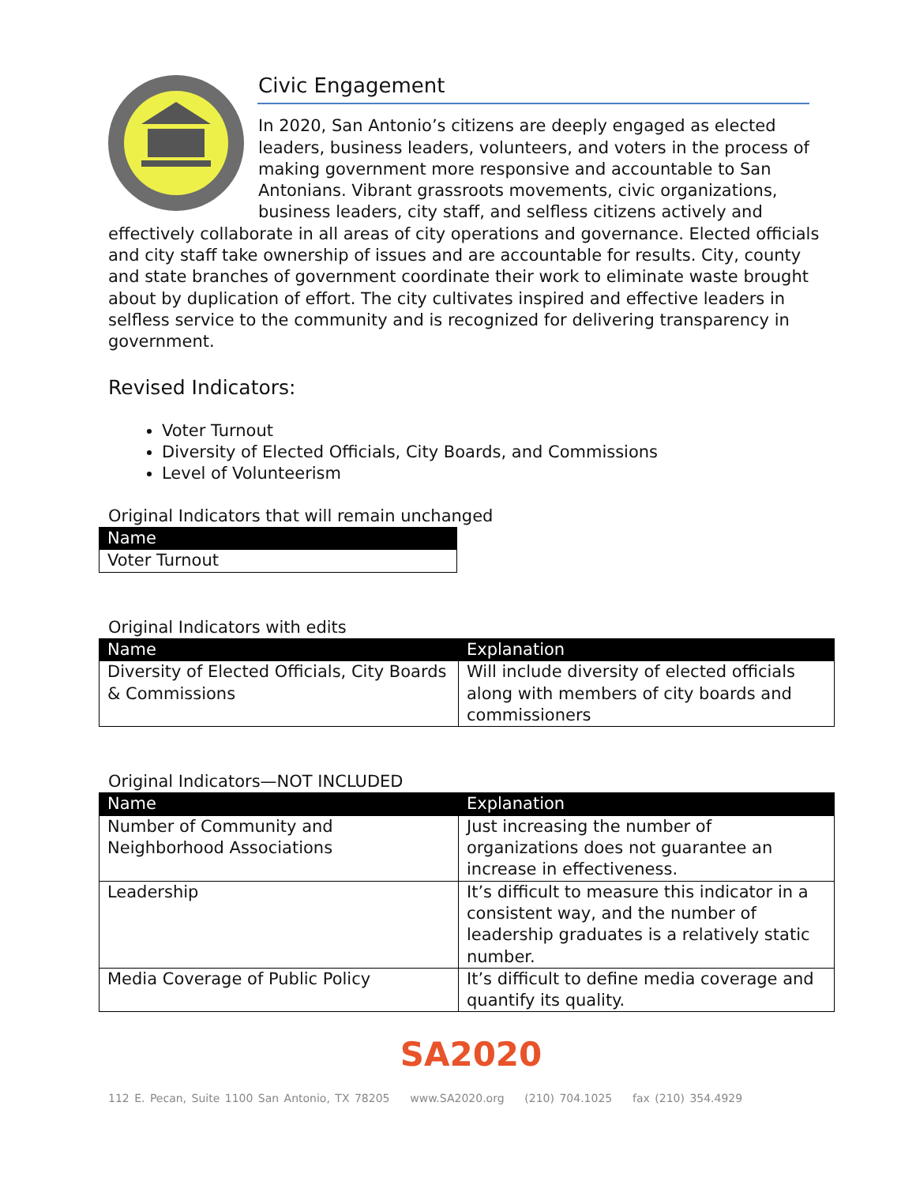Civic Engagement
In 2020, San Antonio’s citizens are deeply engaged as elected leaders, business leaders, volunteers, and voters in the process of making government more responsive and accountable to San Antonians. Vibrant grassroots movements, civic organizations, business leaders, city staff, and selfless citizens actively and effectively collaborate in all areas of city operations and governance. Elected officials and city staff take ownership of issues and are accountable for results. City, county and state branches of government coordinate their work to eliminate waste brought about by duplication of effort. The city cultivates inspired and effective leaders in selfless service to the community and is recognized for delivering transparency in government.
Revised Indicators:
Voter Turnout
Diversity of Elected Officials, City Boards, and Commissions
Level of Volunteerism
Original Indicators that will remain unchanged
| Name |
| --- |
| Voter Turnout |
Original Indicators with edits
| Name | Explanation |
| --- | --- |
| Diversity of Elected Officials, City Boards & Commissions | Will include diversity of elected officials along with members of city boards and commissioners |
Original Indicators—NOT INCLUDED
| Name | Explanation |
| --- | --- |
| Number of Community and Neighborhood Associations | Just increasing the number of organizations does not guarantee an increase in effectiveness. |
| Leadership | It’s difficult to measure this indicator in a consistent way, and the number of leadership graduates is a relatively static number. |
| Media Coverage of Public Policy | It’s difficult to define media coverage and quantify its quality. |
SA2020
112 E. Pecan, Suite 1100 San Antonio, TX 78205 www.SA2020.org (210) 704.1025 fax (210) 354.4929